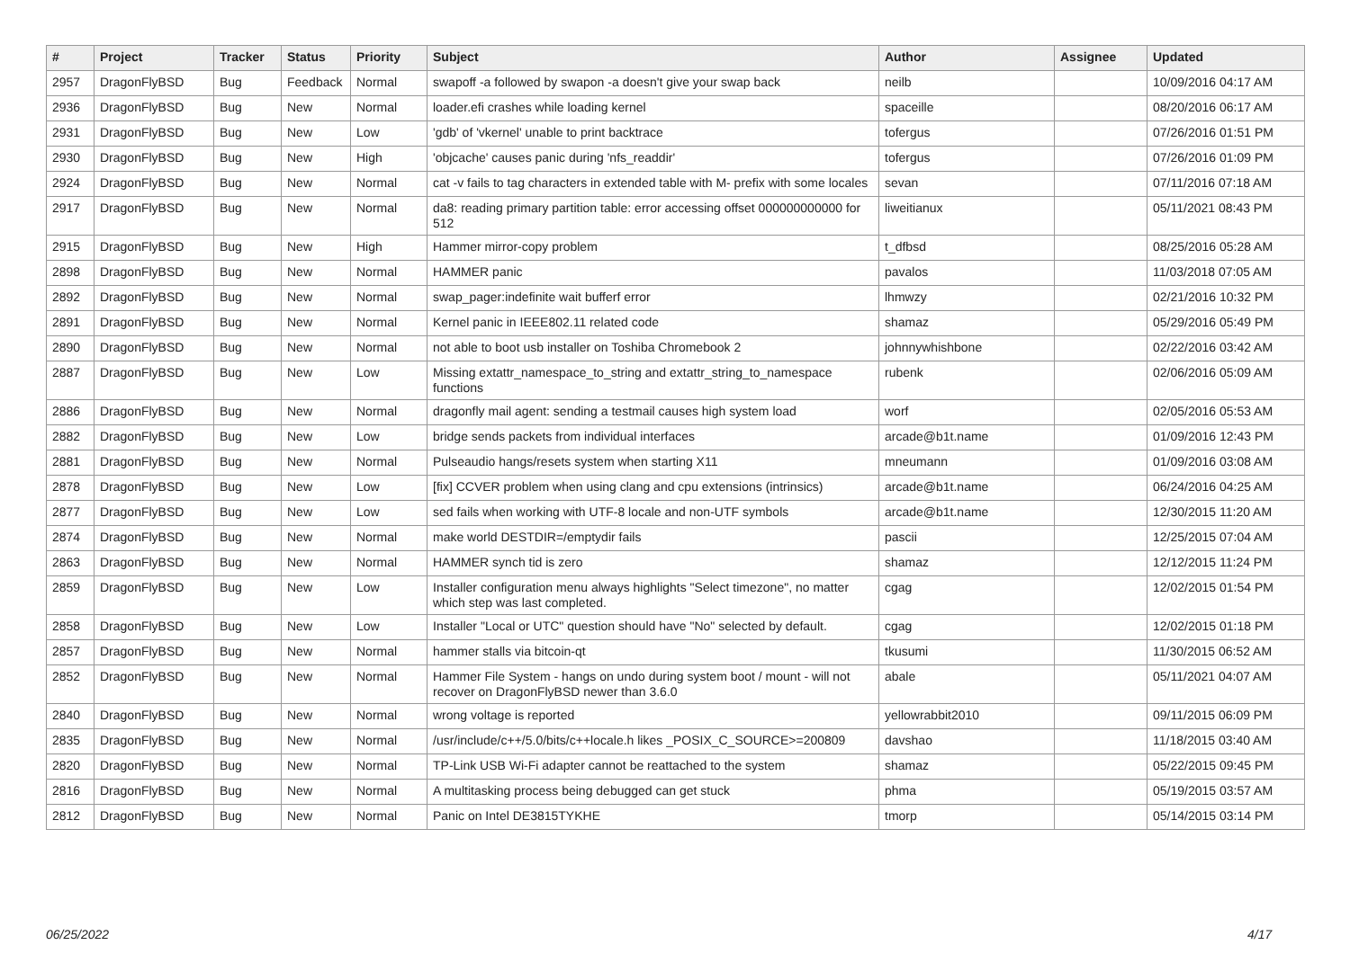| # | Project | Tracker | Status | Priority | Subject | Author | Assignee | Updated |
| --- | --- | --- | --- | --- | --- | --- | --- | --- |
| 2957 | DragonFlyBSD | Bug | Feedback | Normal | swapoff -a followed by swapon -a doesn't give your swap back | neilb | | 10/09/2016 04:17 AM |
| 2936 | DragonFlyBSD | Bug | New | Normal | loader.efi crashes while loading kernel | spaceille | | 08/20/2016 06:17 AM |
| 2931 | DragonFlyBSD | Bug | New | Low | 'gdb' of 'vkernel' unable to print backtrace | tofergus | | 07/26/2016 01:51 PM |
| 2930 | DragonFlyBSD | Bug | New | High | 'objcache' causes panic during 'nfs_readdir' | tofergus | | 07/26/2016 01:09 PM |
| 2924 | DragonFlyBSD | Bug | New | Normal | cat -v fails to tag characters in extended table with M- prefix with some locales | sevan | | 07/11/2016 07:18 AM |
| 2917 | DragonFlyBSD | Bug | New | Normal | da8: reading primary partition table: error accessing offset 000000000000 for 512 | liweitianux | | 05/11/2021 08:43 PM |
| 2915 | DragonFlyBSD | Bug | New | High | Hammer mirror-copy problem | t_dfbsd | | 08/25/2016 05:28 AM |
| 2898 | DragonFlyBSD | Bug | New | Normal | HAMMER panic | pavalos | | 11/03/2018 07:05 AM |
| 2892 | DragonFlyBSD | Bug | New | Normal | swap_pager:indefinite wait bufferf error | lhmwzy | | 02/21/2016 10:32 PM |
| 2891 | DragonFlyBSD | Bug | New | Normal | Kernel panic in IEEE802.11 related code | shamaz | | 05/29/2016 05:49 PM |
| 2890 | DragonFlyBSD | Bug | New | Normal | not able to boot usb installer on Toshiba Chromebook 2 | johnnywhishbone | | 02/22/2016 03:42 AM |
| 2887 | DragonFlyBSD | Bug | New | Low | Missing extattr_namespace_to_string and extattr_string_to_namespace functions | rubenk | | 02/06/2016 05:09 AM |
| 2886 | DragonFlyBSD | Bug | New | Normal | dragonfly mail agent: sending a testmail causes high system load | worf | | 02/05/2016 05:53 AM |
| 2882 | DragonFlyBSD | Bug | New | Low | bridge sends packets from individual interfaces | arcade@b1t.name | | 01/09/2016 12:43 PM |
| 2881 | DragonFlyBSD | Bug | New | Normal | Pulseaudio hangs/resets system when starting X11 | mneumann | | 01/09/2016 03:08 AM |
| 2878 | DragonFlyBSD | Bug | New | Low | [fix] CCVER problem when using clang and cpu extensions (intrinsics) | arcade@b1t.name | | 06/24/2016 04:25 AM |
| 2877 | DragonFlyBSD | Bug | New | Low | sed fails when working with UTF-8 locale and non-UTF symbols | arcade@b1t.name | | 12/30/2015 11:20 AM |
| 2874 | DragonFlyBSD | Bug | New | Normal | make world DESTDIR=/emptydir fails | pascii | | 12/25/2015 07:04 AM |
| 2863 | DragonFlyBSD | Bug | New | Normal | HAMMER synch tid is zero | shamaz | | 12/12/2015 11:24 PM |
| 2859 | DragonFlyBSD | Bug | New | Low | Installer configuration menu always highlights "Select timezone", no matter which step was last completed. | cgag | | 12/02/2015 01:54 PM |
| 2858 | DragonFlyBSD | Bug | New | Low | Installer "Local or UTC" question should have "No" selected by default. | cgag | | 12/02/2015 01:18 PM |
| 2857 | DragonFlyBSD | Bug | New | Normal | hammer stalls via bitcoin-qt | tkusumi | | 11/30/2015 06:52 AM |
| 2852 | DragonFlyBSD | Bug | New | Normal | Hammer File System - hangs on undo during system boot / mount - will not recover on DragonFlyBSD newer than 3.6.0 | abale | | 05/11/2021 04:07 AM |
| 2840 | DragonFlyBSD | Bug | New | Normal | wrong voltage is reported | yellowrabbit2010 | | 09/11/2015 06:09 PM |
| 2835 | DragonFlyBSD | Bug | New | Normal | /usr/include/c++/5.0/bits/c++locale.h likes _POSIX_C_SOURCE>=200809 | davshao | | 11/18/2015 03:40 AM |
| 2820 | DragonFlyBSD | Bug | New | Normal | TP-Link USB Wi-Fi adapter cannot be reattached to the system | shamaz | | 05/22/2015 09:45 PM |
| 2816 | DragonFlyBSD | Bug | New | Normal | A multitasking process being debugged can get stuck | phma | | 05/19/2015 03:57 AM |
| 2812 | DragonFlyBSD | Bug | New | Normal | Panic on Intel DE3815TYKHE | tmorp | | 05/14/2015 03:14 PM |
06/25/2022 4/17